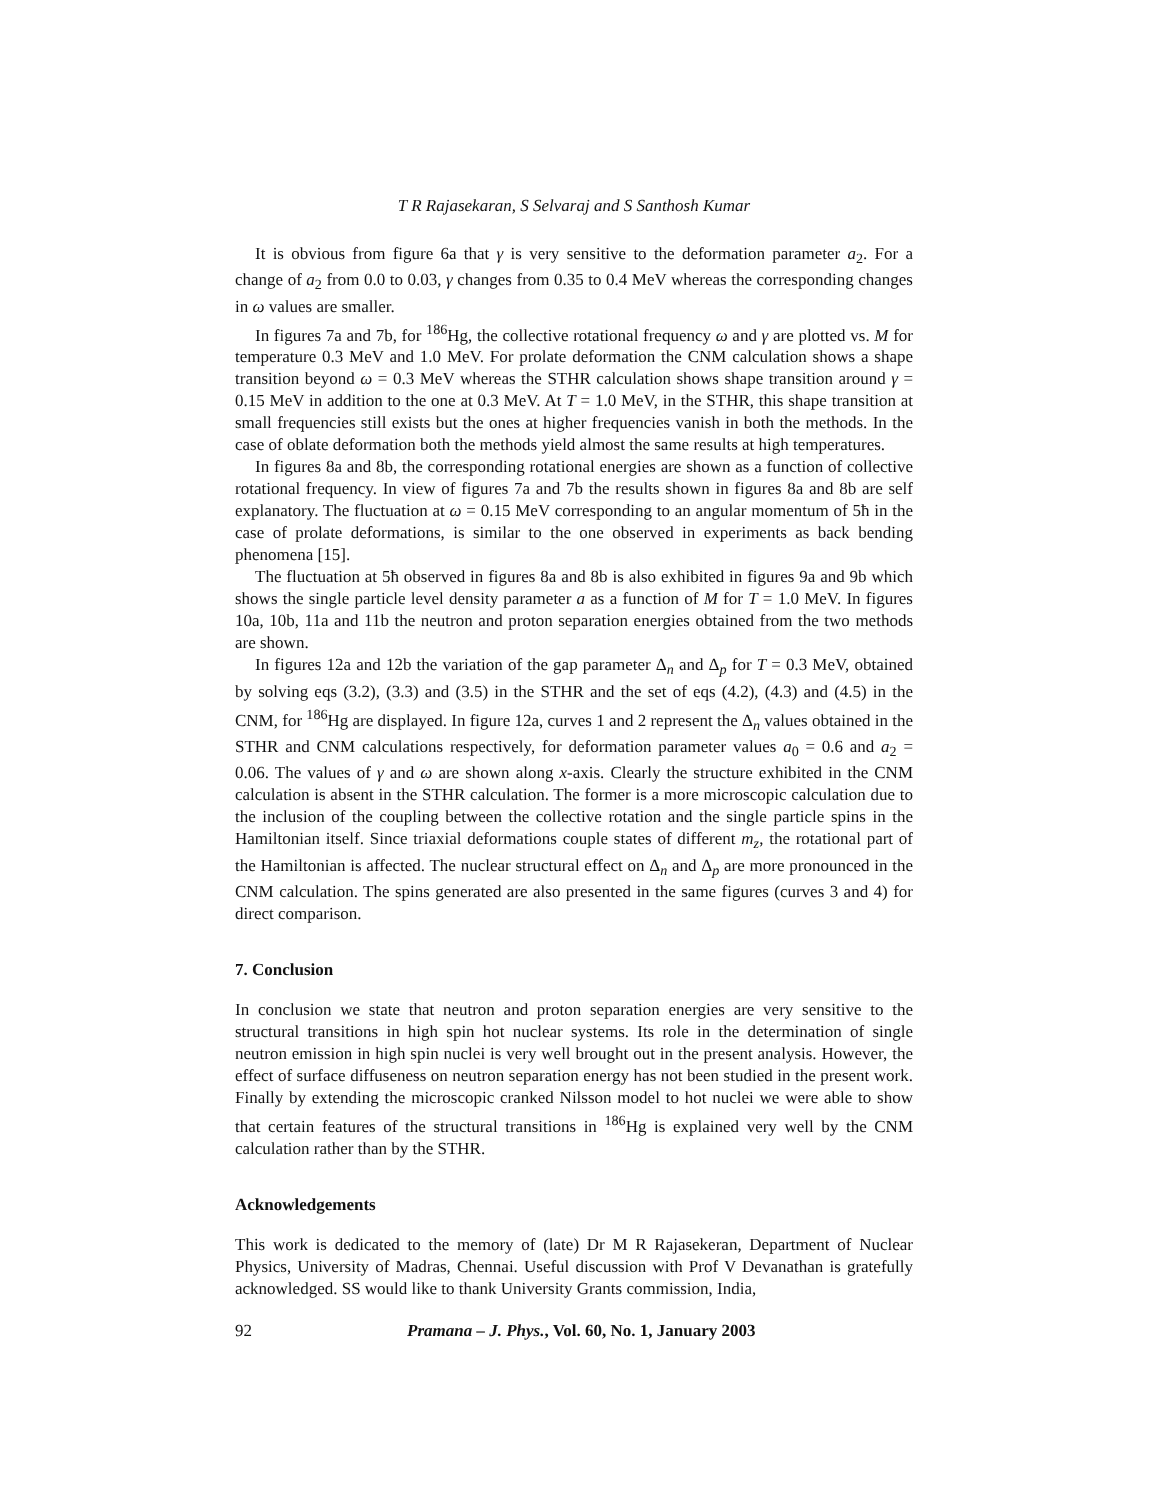T R Rajasekaran, S Selvaraj and S Santhosh Kumar
It is obvious from figure 6a that γ is very sensitive to the deformation parameter a<sub>2</sub>. For a change of a<sub>2</sub> from 0.0 to 0.03, γ changes from 0.35 to 0.4 MeV whereas the corresponding changes in ω values are smaller.
In figures 7a and 7b, for <sup>186</sup>Hg, the collective rotational frequency ω and γ are plotted vs. M for temperature 0.3 MeV and 1.0 MeV. For prolate deformation the CNM calculation shows a shape transition beyond ω = 0.3 MeV whereas the STHR calculation shows shape transition around γ = 0.15 MeV in addition to the one at 0.3 MeV. At T = 1.0 MeV, in the STHR, this shape transition at small frequencies still exists but the ones at higher frequencies vanish in both the methods. In the case of oblate deformation both the methods yield almost the same results at high temperatures.
In figures 8a and 8b, the corresponding rotational energies are shown as a function of collective rotational frequency. In view of figures 7a and 7b the results shown in figures 8a and 8b are self explanatory. The fluctuation at ω = 0.15 MeV corresponding to an angular momentum of 5ħ in the case of prolate deformations, is similar to the one observed in experiments as back bending phenomena [15].
The fluctuation at 5ħ observed in figures 8a and 8b is also exhibited in figures 9a and 9b which shows the single particle level density parameter a as a function of M for T = 1.0 MeV. In figures 10a, 10b, 11a and 11b the neutron and proton separation energies obtained from the two methods are shown.
In figures 12a and 12b the variation of the gap parameter Δ<sub>n</sub> and Δ<sub>p</sub> for T = 0.3 MeV, obtained by solving eqs (3.2), (3.3) and (3.5) in the STHR and the set of eqs (4.2), (4.3) and (4.5) in the CNM, for <sup>186</sup>Hg are displayed. In figure 12a, curves 1 and 2 represent the Δ<sub>n</sub> values obtained in the STHR and CNM calculations respectively, for deformation parameter values a<sub>0</sub> = 0.6 and a<sub>2</sub> = 0.06. The values of γ and ω are shown along x-axis. Clearly the structure exhibited in the CNM calculation is absent in the STHR calculation. The former is a more microscopic calculation due to the inclusion of the coupling between the collective rotation and the single particle spins in the Hamiltonian itself. Since triaxial deformations couple states of different m<sub>z</sub>, the rotational part of the Hamiltonian is affected. The nuclear structural effect on Δ<sub>n</sub> and Δ<sub>p</sub> are more pronounced in the CNM calculation. The spins generated are also presented in the same figures (curves 3 and 4) for direct comparison.
7. Conclusion
In conclusion we state that neutron and proton separation energies are very sensitive to the structural transitions in high spin hot nuclear systems. Its role in the determination of single neutron emission in high spin nuclei is very well brought out in the present analysis. However, the effect of surface diffuseness on neutron separation energy has not been studied in the present work. Finally by extending the microscopic cranked Nilsson model to hot nuclei we were able to show that certain features of the structural transitions in <sup>186</sup>Hg is explained very well by the CNM calculation rather than by the STHR.
Acknowledgements
This work is dedicated to the memory of (late) Dr M R Rajasekeran, Department of Nuclear Physics, University of Madras, Chennai. Useful discussion with Prof V Devanathan is gratefully acknowledged. SS would like to thank University Grants commission, India,
92 Pramana – J. Phys., Vol. 60, No. 1, January 2003